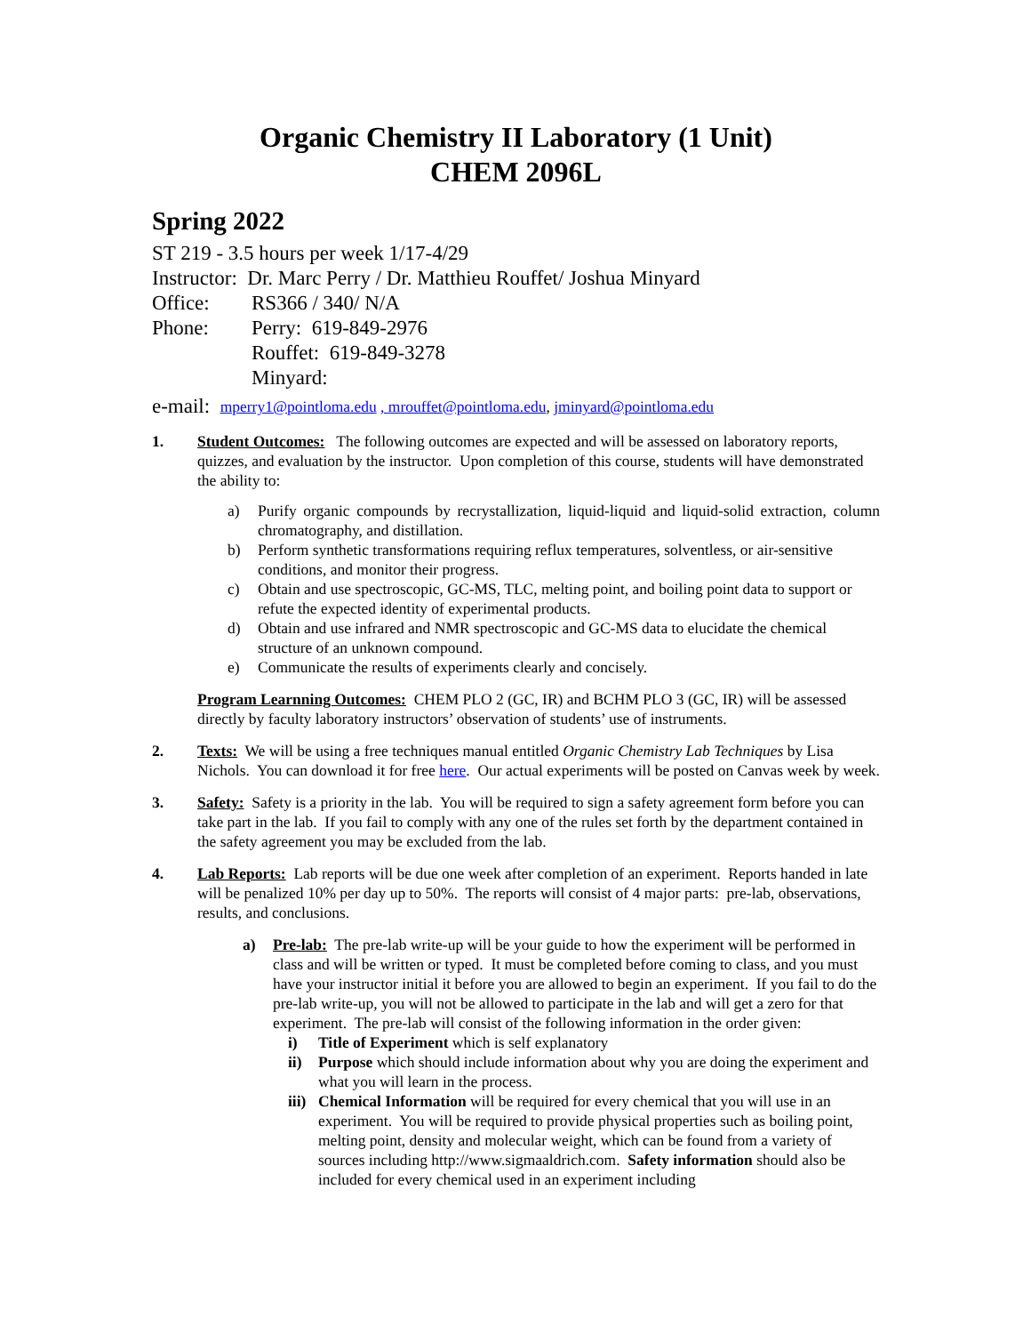Organic Chemistry II Laboratory (1 Unit)
CHEM 2096L
Spring 2022
ST 219 - 3.5 hours per week 1/17-4/29
Instructor: Dr. Marc Perry / Dr. Matthieu Rouffet/ Joshua Minyard
Office: RS366 / 340/ N/A
Phone: Perry: 619-849-2976
Rouffet: 619-849-3278
Minyard:
e-mail: mperry1@pointloma.edu , mrouffet@pointloma.edu, jminyard@pointloma.edu
1. Student Outcomes: The following outcomes are expected and will be assessed on laboratory reports, quizzes, and evaluation by the instructor. Upon completion of this course, students will have demonstrated the ability to:
a) Purify organic compounds by recrystallization, liquid-liquid and liquid-solid extraction, column chromatography, and distillation.
b) Perform synthetic transformations requiring reflux temperatures, solventless, or air-sensitive conditions, and monitor their progress.
c) Obtain and use spectroscopic, GC-MS, TLC, melting point, and boiling point data to support or refute the expected identity of experimental products.
d) Obtain and use infrared and NMR spectroscopic and GC-MS data to elucidate the chemical structure of an unknown compound.
e) Communicate the results of experiments clearly and concisely.
Program Learnning Outcomes: CHEM PLO 2 (GC, IR) and BCHM PLO 3 (GC, IR) will be assessed directly by faculty laboratory instructors’ observation of students’ use of instruments.
2. Texts: We will be using a free techniques manual entitled Organic Chemistry Lab Techniques by Lisa Nichols. You can download it for free here. Our actual experiments will be posted on Canvas week by week.
3. Safety: Safety is a priority in the lab. You will be required to sign a safety agreement form before you can take part in the lab. If you fail to comply with any one of the rules set forth by the department contained in the safety agreement you may be excluded from the lab.
4. Lab Reports: Lab reports will be due one week after completion of an experiment. Reports handed in late will be penalized 10% per day up to 50%. The reports will consist of 4 major parts: pre-lab, observations, results, and conclusions.
a) Pre-lab: The pre-lab write-up will be your guide to how the experiment will be performed in class and will be written or typed. It must be completed before coming to class, and you must have your instructor initial it before you are allowed to begin an experiment. If you fail to do the pre-lab write-up, you will not be allowed to participate in the lab and will get a zero for that experiment. The pre-lab will consist of the following information in the order given:
i) Title of Experiment which is self explanatory
ii) Purpose which should include information about why you are doing the experiment and what you will learn in the process.
iii)
Chemical Information will be required for every chemical that you will use in an experiment. You will be required to provide physical properties such as boiling point, melting point, density and molecular weight, which can be found from a variety of sources including http://www.sigmaaldrich.com. Safety information should also be included for every chemical used in an experiment including